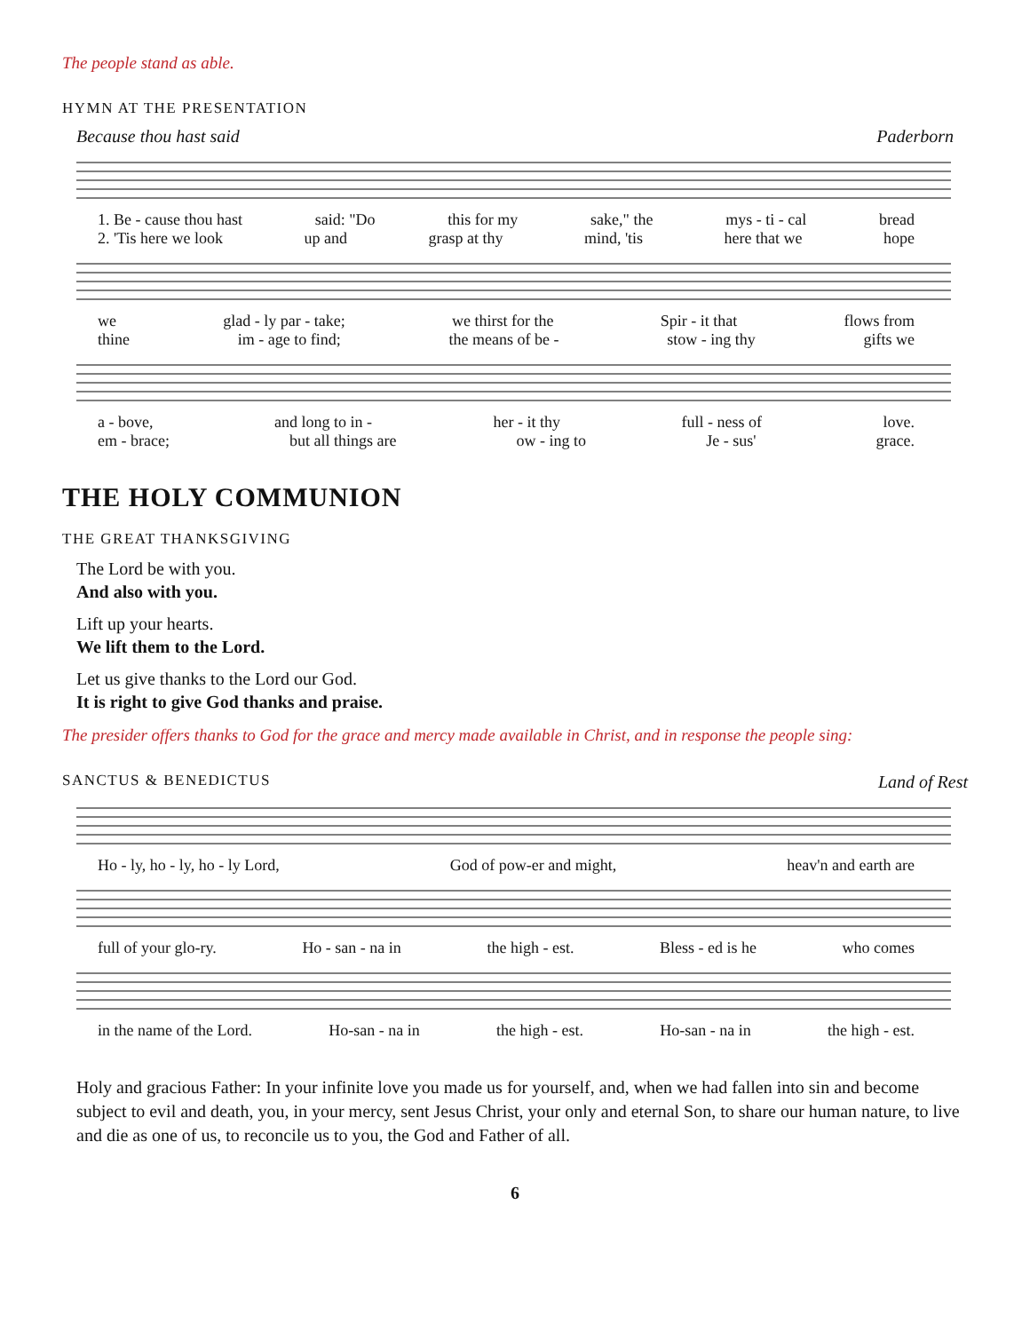The people stand as able.
HYMN AT THE PRESENTATION
Because thou hast said Paderborn
1. Be - cause thou hast said: "Do this for my sake," the mys - ti - cal bread
2. 'Tis here we look up and grasp at thy mind, 'tis here that we hope
we glad - ly par - take; we thirst for the Spir - it that flows from
thine im - age to find; the means of be - stow - ing thy gifts we
a - bove, and long to in - her - it thy full - ness of love.
em - brace; but all things are ow - ing to Je - sus' grace.
THE HOLY COMMUNION
THE GREAT THANKSGIVING
The Lord be with you.
And also with you.
Lift up your hearts.
We lift them to the Lord.
Let us give thanks to the Lord our God.
It is right to give God thanks and praise.
The presider offers thanks to God for the grace and mercy made available in Christ, and in response the people sing:
SANCTUS & BENEDICTUS Land of Rest
Ho - ly, ho - ly, ho - ly Lord, God of pow-er and might, heav'n and earth are
full of your glo-ry. Ho - san - na in the high - est. Bless - ed is he who comes
in the name of the Lord. Ho-san - na in the high - est. Ho-san - na in the high - est.
Holy and gracious Father: In your infinite love you made us for yourself, and, when we had fallen into sin and become subject to evil and death, you, in your mercy, sent Jesus Christ, your only and eternal Son, to share our human nature, to live and die as one of us, to reconcile us to you, the God and Father of all.
6